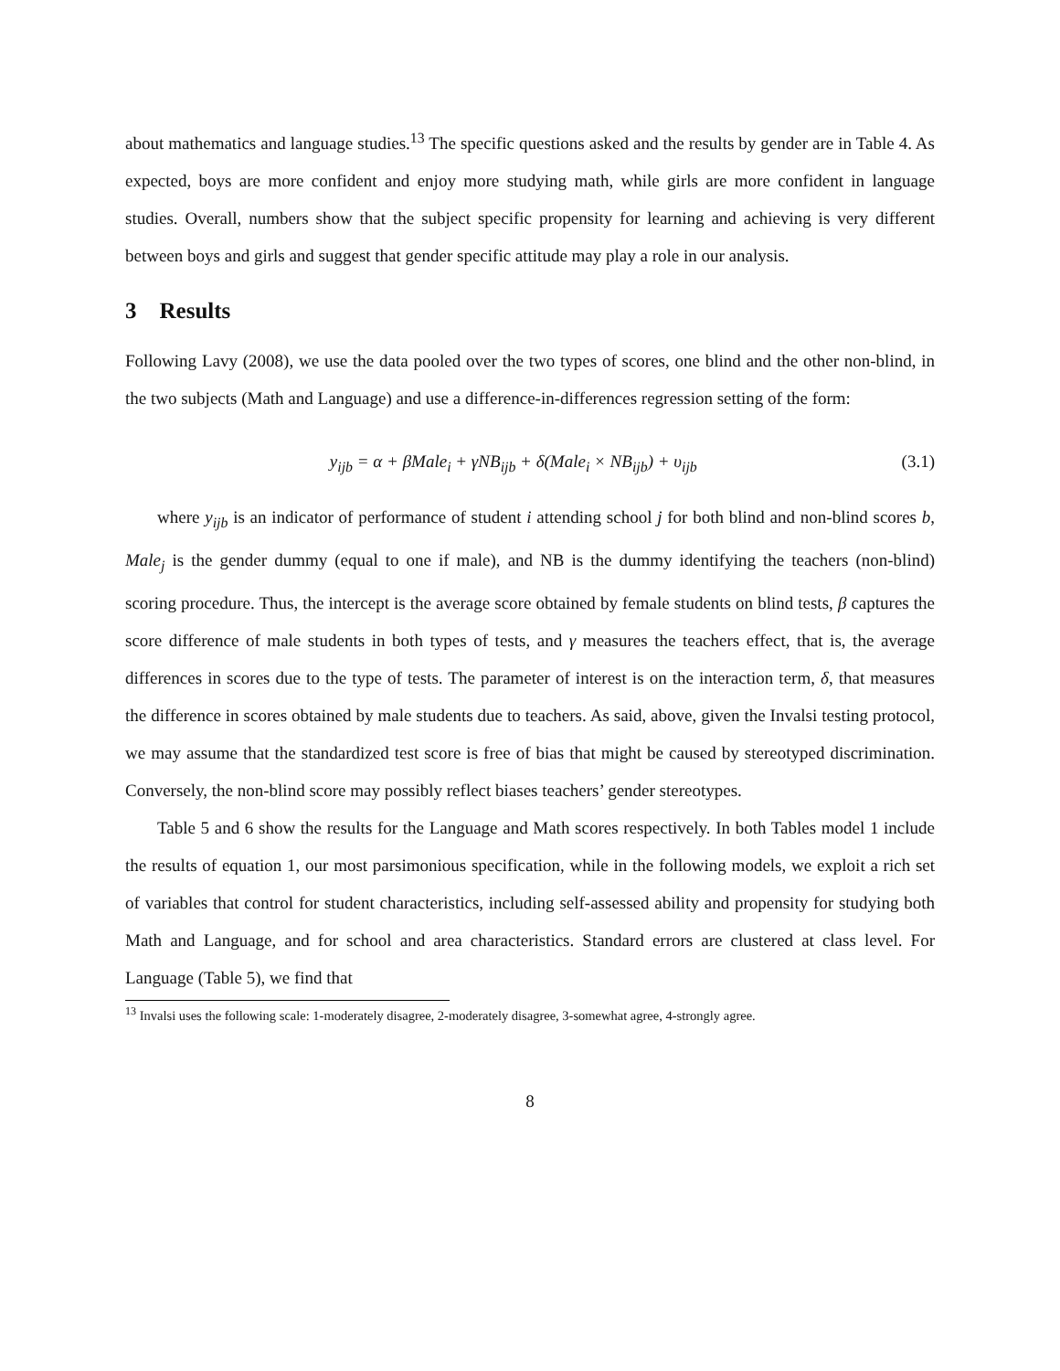about mathematics and language studies.<sup>13</sup> The specific questions asked and the results by gender are in Table 4. As expected, boys are more confident and enjoy more studying math, while girls are more confident in language studies. Overall, numbers show that the subject specific propensity for learning and achieving is very different between boys and girls and suggest that gender specific attitude may play a role in our analysis.
3 Results
Following Lavy (2008), we use the data pooled over the two types of scores, one blind and the other non-blind, in the two subjects (Math and Language) and use a difference-in-differences regression setting of the form:
y<sub>ijb</sub> = α + βMale<sub>i</sub> + γNB<sub>ijb</sub> + δ(Male<sub>i</sub> × NB<sub>ijb</sub>) + υ<sub>ijb</sub> (3.1)
where y<sub>ijb</sub> is an indicator of performance of student i attending school j for both blind and non-blind scores b, Male<sub>j</sub> is the gender dummy (equal to one if male), and NB is the dummy identifying the teachers (non-blind) scoring procedure. Thus, the intercept is the average score obtained by female students on blind tests, β captures the score difference of male students in both types of tests, and γ measures the teachers effect, that is, the average differences in scores due to the type of tests. The parameter of interest is on the interaction term, δ, that measures the difference in scores obtained by male students due to teachers. As said, above, given the Invalsi testing protocol, we may assume that the standardized test score is free of bias that might be caused by stereotyped discrimination. Conversely, the non-blind score may possibly reflect biases teachers’ gender stereotypes.
Table 5 and 6 show the results for the Language and Math scores respectively. In both Tables model 1 include the results of equation 1, our most parsimonious specification, while in the following models, we exploit a rich set of variables that control for student characteristics, including self-assessed ability and propensity for studying both Math and Language, and for school and area characteristics. Standard errors are clustered at class level. For Language (Table 5), we find that
<sup>13</sup> Invalsi uses the following scale: 1-moderately disagree, 2-moderately disagree, 3-somewhat agree, 4-strongly agree.
8